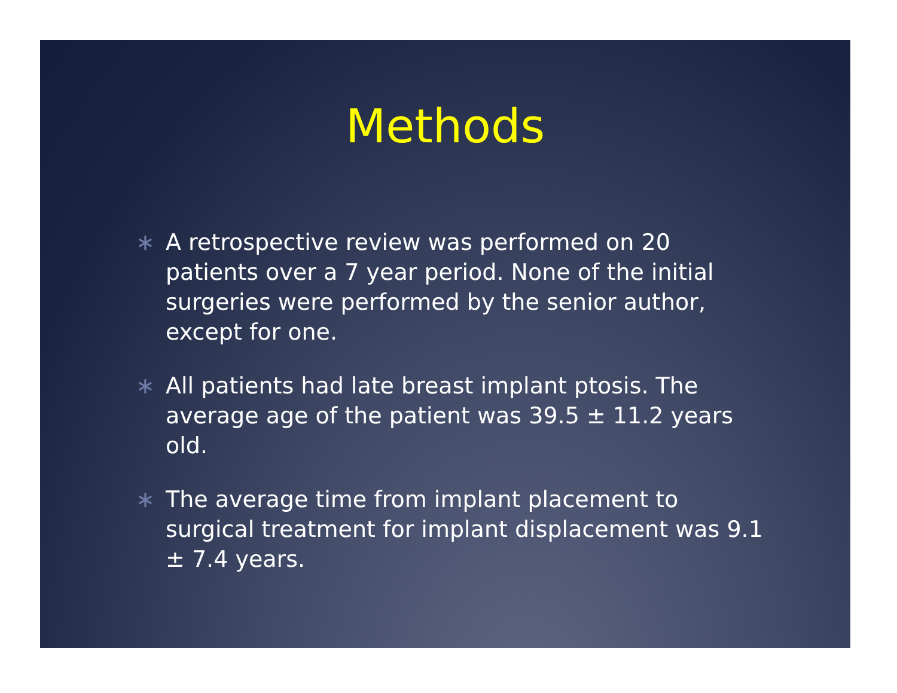Methods
∗ A retrospective review was performed on 20 patients over a 7 year period. None of the initial surgeries were performed by the senior author, except for one.
∗ All patients had late breast implant ptosis. The average age of the patient was 39.5 ± 11.2 years old.
∗ The average time from implant placement to surgical treatment for implant displacement was 9.1 ± 7.4 years.